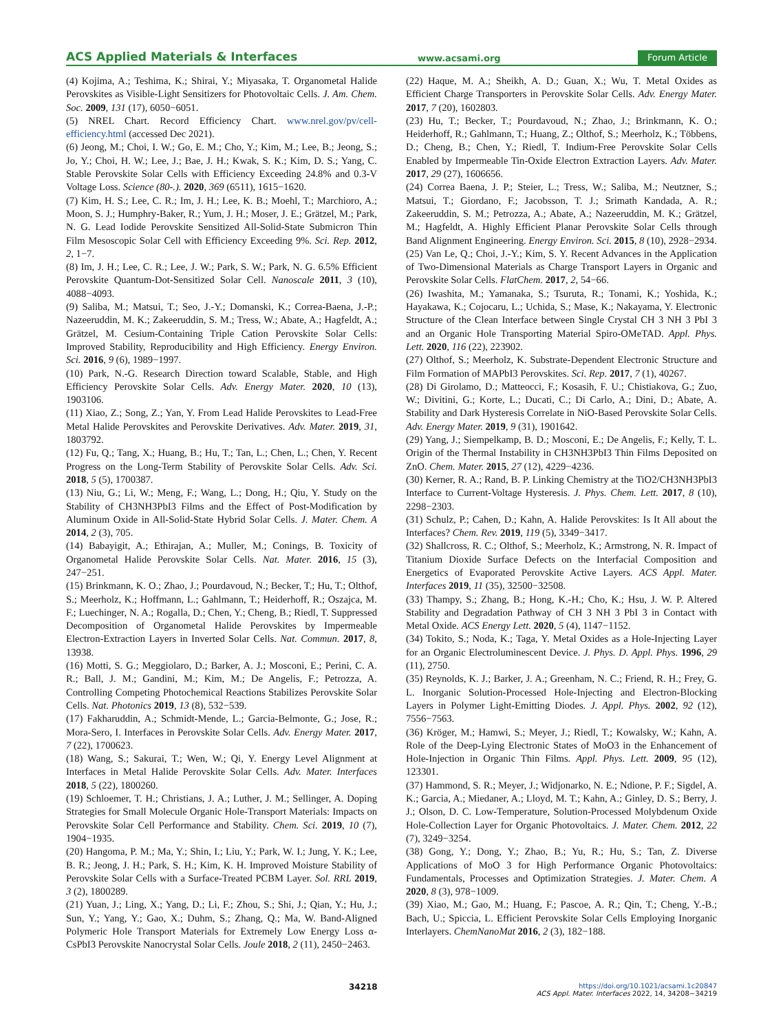ACS Applied Materials & Interfaces www.acsami.org Forum Article
(4) Kojima, A.; Teshima, K.; Shirai, Y.; Miyasaka, T. Organometal Halide Perovskites as Visible-Light Sensitizers for Photovoltaic Cells. J. Am. Chem. Soc. 2009, 131 (17), 6050−6051.
(5) NREL Chart. Record Efficiency Chart. www.nrel.gov/pv/cell-efficiency.html (accessed Dec 2021).
(6) Jeong, M.; Choi, I. W.; Go, E. M.; Cho, Y.; Kim, M.; Lee, B.; Jeong, S.; Jo, Y.; Choi, H. W.; Lee, J.; Bae, J. H.; Kwak, S. K.; Kim, D. S.; Yang, C. Stable Perovskite Solar Cells with Efficiency Exceeding 24.8% and 0.3-V Voltage Loss. Science (80-.). 2020, 369 (6511), 1615−1620.
(7) Kim, H. S.; Lee, C. R.; Im, J. H.; Lee, K. B.; Moehl, T.; Marchioro, A.; Moon, S. J.; Humphry-Baker, R.; Yum, J. H.; Moser, J. E.; Grätzel, M.; Park, N. G. Lead Iodide Perovskite Sensitized All-Solid-State Submicron Thin Film Mesoscopic Solar Cell with Efficiency Exceeding 9%. Sci. Rep. 2012, 2, 1−7.
(8) Im, J. H.; Lee, C. R.; Lee, J. W.; Park, S. W.; Park, N. G. 6.5% Efficient Perovskite Quantum-Dot-Sensitized Solar Cell. Nanoscale 2011, 3 (10), 4088−4093.
(9) Saliba, M.; Matsui, T.; Seo, J.-Y.; Domanski, K.; Correa-Baena, J.-P.; Nazeeruddin, M. K.; Zakeeruddin, S. M.; Tress, W.; Abate, A.; Hagfeldt, A.; Grätzel, M. Cesium-Containing Triple Cation Perovskite Solar Cells: Improved Stability, Reproducibility and High Efficiency. Energy Environ. Sci. 2016, 9 (6), 1989−1997.
(10) Park, N.-G. Research Direction toward Scalable, Stable, and High Efficiency Perovskite Solar Cells. Adv. Energy Mater. 2020, 10 (13), 1903106.
(11) Xiao, Z.; Song, Z.; Yan, Y. From Lead Halide Perovskites to Lead-Free Metal Halide Perovskites and Perovskite Derivatives. Adv. Mater. 2019, 31, 1803792.
(12) Fu, Q.; Tang, X.; Huang, B.; Hu, T.; Tan, L.; Chen, L.; Chen, Y. Recent Progress on the Long-Term Stability of Perovskite Solar Cells. Adv. Sci. 2018, 5 (5), 1700387.
(13) Niu, G.; Li, W.; Meng, F.; Wang, L.; Dong, H.; Qiu, Y. Study on the Stability of CH3NH3PbI3 Films and the Effect of Post-Modification by Aluminum Oxide in All-Solid-State Hybrid Solar Cells. J. Mater. Chem. A 2014, 2 (3), 705.
(14) Babayigit, A.; Ethirajan, A.; Muller, M.; Conings, B. Toxicity of Organometal Halide Perovskite Solar Cells. Nat. Mater. 2016, 15 (3), 247−251.
(15) Brinkmann, K. O.; Zhao, J.; Pourdavoud, N.; Becker, T.; Hu, T.; Olthof, S.; Meerholz, K.; Hoffmann, L.; Gahlmann, T.; Heiderhoff, R.; Oszajca, M. F.; Luechinger, N. A.; Rogalla, D.; Chen, Y.; Cheng, B.; Riedl, T. Suppressed Decomposition of Organometal Halide Perovskites by Impermeable Electron-Extraction Layers in Inverted Solar Cells. Nat. Commun. 2017, 8, 13938.
(16) Motti, S. G.; Meggiolaro, D.; Barker, A. J.; Mosconi, E.; Perini, C. A. R.; Ball, J. M.; Gandini, M.; Kim, M.; De Angelis, F.; Petrozza, A. Controlling Competing Photochemical Reactions Stabilizes Perovskite Solar Cells. Nat. Photonics 2019, 13 (8), 532−539.
(17) Fakharuddin, A.; Schmidt-Mende, L.; Garcia-Belmonte, G.; Jose, R.; Mora-Sero, I. Interfaces in Perovskite Solar Cells. Adv. Energy Mater. 2017, 7 (22), 1700623.
(18) Wang, S.; Sakurai, T.; Wen, W.; Qi, Y. Energy Level Alignment at Interfaces in Metal Halide Perovskite Solar Cells. Adv. Mater. Interfaces 2018, 5 (22), 1800260.
(19) Schloemer, T. H.; Christians, J. A.; Luther, J. M.; Sellinger, A. Doping Strategies for Small Molecule Organic Hole-Transport Materials: Impacts on Perovskite Solar Cell Performance and Stability. Chem. Sci. 2019, 10 (7), 1904−1935.
(20) Hangoma, P. M.; Ma, Y.; Shin, I.; Liu, Y.; Park, W. I.; Jung, Y. K.; Lee, B. R.; Jeong, J. H.; Park, S. H.; Kim, K. H. Improved Moisture Stability of Perovskite Solar Cells with a Surface-Treated PCBM Layer. Sol. RRL 2019, 3 (2), 1800289.
(21) Yuan, J.; Ling, X.; Yang, D.; Li, F.; Zhou, S.; Shi, J.; Qian, Y.; Hu, J.; Sun, Y.; Yang, Y.; Gao, X.; Duhm, S.; Zhang, Q.; Ma, W. Band-Aligned Polymeric Hole Transport Materials for Extremely Low Energy Loss α-CsPbI3 Perovskite Nanocrystal Solar Cells. Joule 2018, 2 (11), 2450−2463.
(22) Haque, M. A.; Sheikh, A. D.; Guan, X.; Wu, T. Metal Oxides as Efficient Charge Transporters in Perovskite Solar Cells. Adv. Energy Mater. 2017, 7 (20), 1602803.
(23) Hu, T.; Becker, T.; Pourdavoud, N.; Zhao, J.; Brinkmann, K. O.; Heiderhoff, R.; Gahlmann, T.; Huang, Z.; Olthof, S.; Meerholz, K.; Többens, D.; Cheng, B.; Chen, Y.; Riedl, T. Indium-Free Perovskite Solar Cells Enabled by Impermeable Tin-Oxide Electron Extraction Layers. Adv. Mater. 2017, 29 (27), 1606656.
(24) Correa Baena, J. P.; Steier, L.; Tress, W.; Saliba, M.; Neutzner, S.; Matsui, T.; Giordano, F.; Jacobsson, T. J.; Srimath Kandada, A. R.; Zakeeruddin, S. M.; Petrozza, A.; Abate, A.; Nazeeruddin, M. K.; Grätzel, M.; Hagfeldt, A. Highly Efficient Planar Perovskite Solar Cells through Band Alignment Engineering. Energy Environ. Sci. 2015, 8 (10), 2928−2934.
(25) Van Le, Q.; Choi, J.-Y.; Kim, S. Y. Recent Advances in the Application of Two-Dimensional Materials as Charge Transport Layers in Organic and Perovskite Solar Cells. FlatChem. 2017, 2, 54−66.
(26) Iwashita, M.; Yamanaka, S.; Tsuruta, R.; Tonami, K.; Yoshida, K.; Hayakawa, K.; Cojocaru, L.; Uchida, S.; Mase, K.; Nakayama, Y. Electronic Structure of the Clean Interface between Single Crystal CH 3 NH 3 PbI 3 and an Organic Hole Transporting Material Spiro-OMeTAD. Appl. Phys. Lett. 2020, 116 (22), 223902.
(27) Olthof, S.; Meerholz, K. Substrate-Dependent Electronic Structure and Film Formation of MAPbI3 Perovskites. Sci. Rep. 2017, 7 (1), 40267.
(28) Di Girolamo, D.; Matteocci, F.; Kosasih, F. U.; Chistiakova, G.; Zuo, W.; Divitini, G.; Korte, L.; Ducati, C.; Di Carlo, A.; Dini, D.; Abate, A. Stability and Dark Hysteresis Correlate in NiO-Based Perovskite Solar Cells. Adv. Energy Mater. 2019, 9 (31), 1901642.
(29) Yang, J.; Siempelkamp, B. D.; Mosconi, E.; De Angelis, F.; Kelly, T. L. Origin of the Thermal Instability in CH3NH3PbI3 Thin Films Deposited on ZnO. Chem. Mater. 2015, 27 (12), 4229−4236.
(30) Kerner, R. A.; Rand, B. P. Linking Chemistry at the TiO2/CH3NH3PbI3 Interface to Current-Voltage Hysteresis. J. Phys. Chem. Lett. 2017, 8 (10), 2298−2303.
(31) Schulz, P.; Cahen, D.; Kahn, A. Halide Perovskites: Is It All about the Interfaces? Chem. Rev. 2019, 119 (5), 3349−3417.
(32) Shallcross, R. C.; Olthof, S.; Meerholz, K.; Armstrong, N. R. Impact of Titanium Dioxide Surface Defects on the Interfacial Composition and Energetics of Evaporated Perovskite Active Layers. ACS Appl. Mater. Interfaces 2019, 11 (35), 32500−32508.
(33) Thampy, S.; Zhang, B.; Hong, K.-H.; Cho, K.; Hsu, J. W. P. Altered Stability and Degradation Pathway of CH 3 NH 3 PbI 3 in Contact with Metal Oxide. ACS Energy Lett. 2020, 5 (4), 1147−1152.
(34) Tokito, S.; Noda, K.; Taga, Y. Metal Oxides as a Hole-Injecting Layer for an Organic Electroluminescent Device. J. Phys. D. Appl. Phys. 1996, 29 (11), 2750.
(35) Reynolds, K. J.; Barker, J. A.; Greenham, N. C.; Friend, R. H.; Frey, G. L. Inorganic Solution-Processed Hole-Injecting and Electron-Blocking Layers in Polymer Light-Emitting Diodes. J. Appl. Phys. 2002, 92 (12), 7556−7563.
(36) Kröger, M.; Hamwi, S.; Meyer, J.; Riedl, T.; Kowalsky, W.; Kahn, A. Role of the Deep-Lying Electronic States of MoO3 in the Enhancement of Hole-Injection in Organic Thin Films. Appl. Phys. Lett. 2009, 95 (12), 123301.
(37) Hammond, S. R.; Meyer, J.; Widjonarko, N. E.; Ndione, P. F.; Sigdel, A. K.; Garcia, A.; Miedaner, A.; Lloyd, M. T.; Kahn, A.; Ginley, D. S.; Berry, J. J.; Olson, D. C. Low-Temperature, Solution-Processed Molybdenum Oxide Hole-Collection Layer for Organic Photovoltaics. J. Mater. Chem. 2012, 22 (7), 3249−3254.
(38) Gong, Y.; Dong, Y.; Zhao, B.; Yu, R.; Hu, S.; Tan, Z. Diverse Applications of MoO 3 for High Performance Organic Photovoltaics: Fundamentals, Processes and Optimization Strategies. J. Mater. Chem. A 2020, 8 (3), 978−1009.
(39) Xiao, M.; Gao, M.; Huang, F.; Pascoe, A. R.; Qin, T.; Cheng, Y.-B.; Bach, U.; Spiccia, L. Efficient Perovskite Solar Cells Employing Inorganic Interlayers. ChemNanoMat 2016, 2 (3), 182−188.
34218 https://doi.org/10.1021/acsami.1c20847
ACS Appl. Mater. Interfaces 2022, 14, 34208−34219